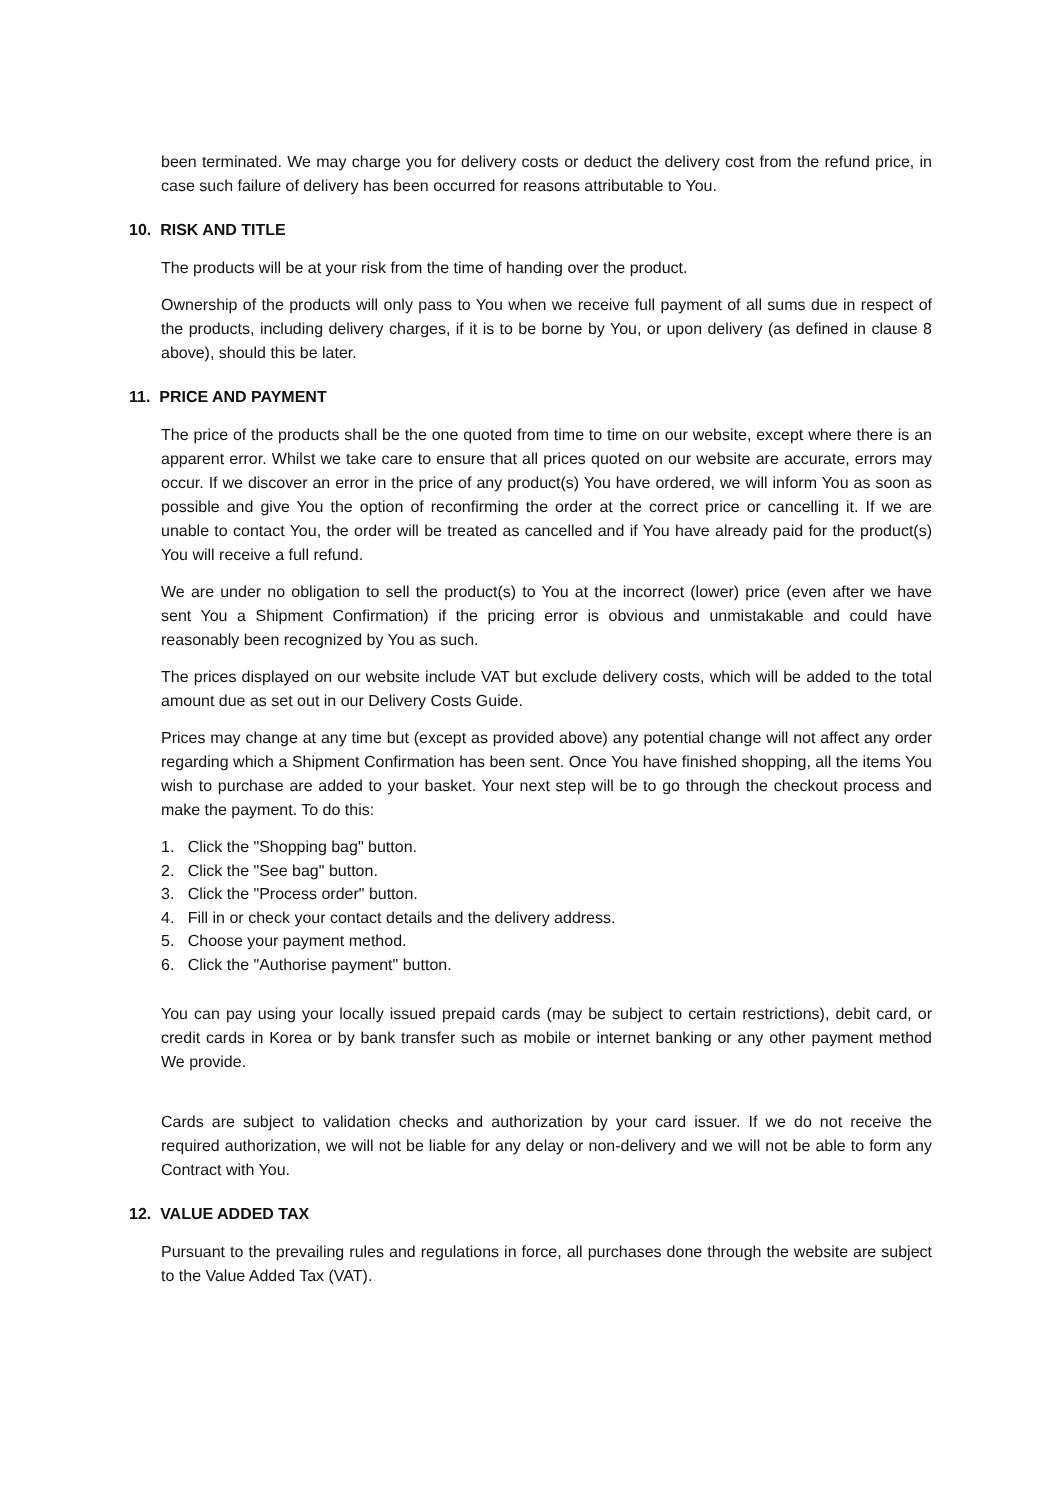been terminated. We may charge you for delivery costs or deduct the delivery cost from the refund price, in case such failure of delivery has been occurred for reasons attributable to You.
10. RISK AND TITLE
The products will be at your risk from the time of handing over the product.
Ownership of the products will only pass to You when we receive full payment of all sums due in respect of the products, including delivery charges, if it is to be borne by You, or upon delivery (as defined in clause 8 above), should this be later.
11. PRICE AND PAYMENT
The price of the products shall be the one quoted from time to time on our website, except where there is an apparent error. Whilst we take care to ensure that all prices quoted on our website are accurate, errors may occur. If we discover an error in the price of any product(s) You have ordered, we will inform You as soon as possible and give You the option of reconfirming the order at the correct price or cancelling it. If we are unable to contact You, the order will be treated as cancelled and if You have already paid for the product(s) You will receive a full refund.
We are under no obligation to sell the product(s) to You at the incorrect (lower) price (even after we have sent You a Shipment Confirmation) if the pricing error is obvious and unmistakable and could have reasonably been recognized by You as such.
The prices displayed on our website include VAT but exclude delivery costs, which will be added to the total amount due as set out in our Delivery Costs Guide.
Prices may change at any time but (except as provided above) any potential change will not affect any order regarding which a Shipment Confirmation has been sent. Once You have finished shopping, all the items You wish to purchase are added to your basket. Your next step will be to go through the checkout process and make the payment. To do this:
1. Click the "Shopping bag" button.
2. Click the "See bag" button.
3. Click the "Process order" button.
4. Fill in or check your contact details and the delivery address.
5. Choose your payment method.
6. Click the "Authorise payment" button.
You can pay using your locally issued prepaid cards (may be subject to certain restrictions), debit card, or credit cards in Korea or by bank transfer such as mobile or internet banking or any other payment method We provide.
Cards are subject to validation checks and authorization by your card issuer. If we do not receive the required authorization, we will not be liable for any delay or non-delivery and we will not be able to form any Contract with You.
12. VALUE ADDED TAX
Pursuant to the prevailing rules and regulations in force, all purchases done through the website are subject to the Value Added Tax (VAT).